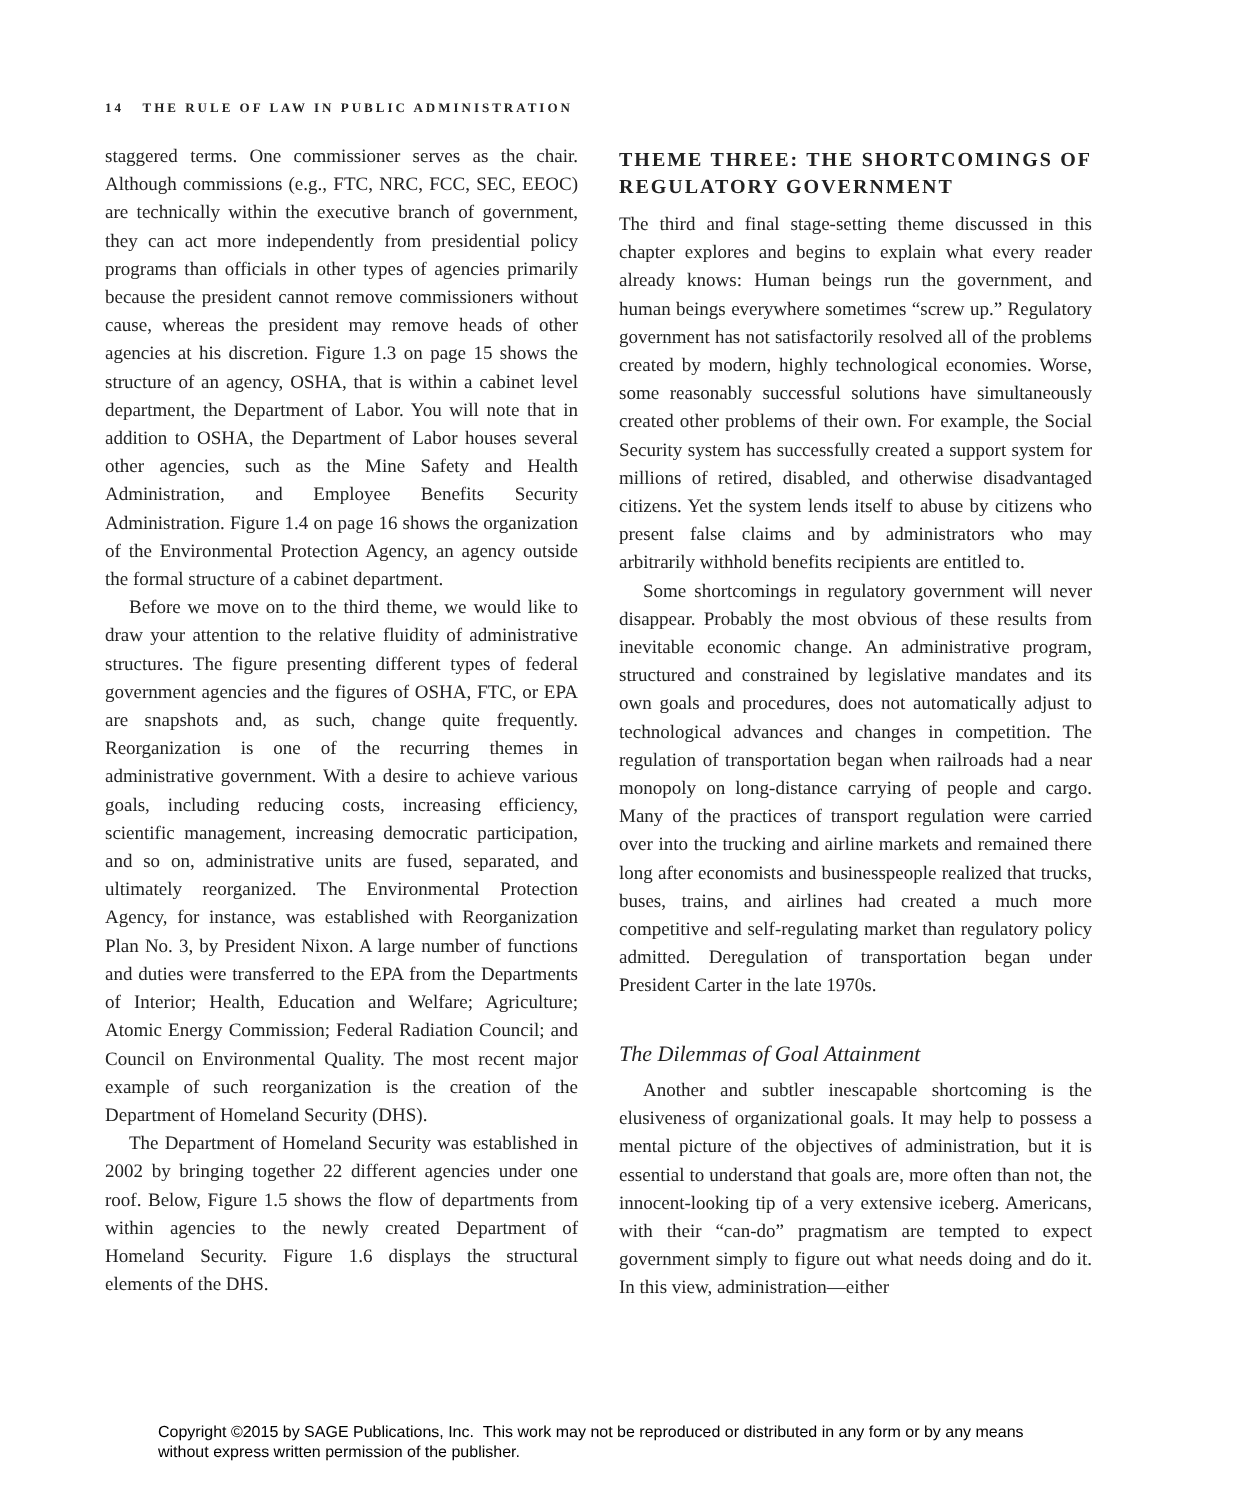14 THE RULE OF LAW IN PUBLIC ADMINISTRATION
staggered terms. One commissioner serves as the chair. Although commissions (e.g., FTC, NRC, FCC, SEC, EEOC) are technically within the executive branch of government, they can act more independently from presidential policy programs than officials in other types of agencies primarily because the president cannot remove commissioners without cause, whereas the president may remove heads of other agencies at his discretion. Figure 1.3 on page 15 shows the structure of an agency, OSHA, that is within a cabinet level department, the Department of Labor. You will note that in addition to OSHA, the Department of Labor houses several other agencies, such as the Mine Safety and Health Administration, and Employee Benefits Security Administration. Figure 1.4 on page 16 shows the organization of the Environmental Protection Agency, an agency outside the formal structure of a cabinet department.
Before we move on to the third theme, we would like to draw your attention to the relative fluidity of administrative structures. The figure presenting different types of federal government agencies and the figures of OSHA, FTC, or EPA are snapshots and, as such, change quite frequently. Reorganization is one of the recurring themes in administrative government. With a desire to achieve various goals, including reducing costs, increasing efficiency, scientific management, increasing democratic participation, and so on, administrative units are fused, separated, and ultimately reorganized. The Environmental Protection Agency, for instance, was established with Reorganization Plan No. 3, by President Nixon. A large number of functions and duties were transferred to the EPA from the Departments of Interior; Health, Education and Welfare; Agriculture; Atomic Energy Commission; Federal Radiation Council; and Council on Environmental Quality. The most recent major example of such reorganization is the creation of the Department of Homeland Security (DHS).
The Department of Homeland Security was established in 2002 by bringing together 22 different agencies under one roof. Below, Figure 1.5 shows the flow of departments from within agencies to the newly created Department of Homeland Security. Figure 1.6 displays the structural elements of the DHS.
THEME THREE: THE SHORTCOMINGS OF REGULATORY GOVERNMENT
The third and final stage-setting theme discussed in this chapter explores and begins to explain what every reader already knows: Human beings run the government, and human beings everywhere sometimes “screw up.” Regulatory government has not satisfactorily resolved all of the problems created by modern, highly technological economies. Worse, some reasonably successful solutions have simultaneously created other problems of their own. For example, the Social Security system has successfully created a support system for millions of retired, disabled, and otherwise disadvantaged citizens. Yet the system lends itself to abuse by citizens who present false claims and by administrators who may arbitrarily withhold benefits recipients are entitled to.
Some shortcomings in regulatory government will never disappear. Probably the most obvious of these results from inevitable economic change. An administrative program, structured and constrained by legislative mandates and its own goals and procedures, does not automatically adjust to technological advances and changes in competition. The regulation of transportation began when railroads had a near monopoly on long-distance carrying of people and cargo. Many of the practices of transport regulation were carried over into the trucking and airline markets and remained there long after economists and businesspeople realized that trucks, buses, trains, and airlines had created a much more competitive and self-regulating market than regulatory policy admitted. Deregulation of transportation began under President Carter in the late 1970s.
The Dilemmas of Goal Attainment
Another and subtler inescapable shortcoming is the elusiveness of organizational goals. It may help to possess a mental picture of the objectives of administration, but it is essential to understand that goals are, more often than not, the innocent-looking tip of a very extensive iceberg. Americans, with their “can-do” pragmatism are tempted to expect government simply to figure out what needs doing and do it. In this view, administration—either
Copyright ©2015 by SAGE Publications, Inc. This work may not be reproduced or distributed in any form or by any means
without express written permission of the publisher.